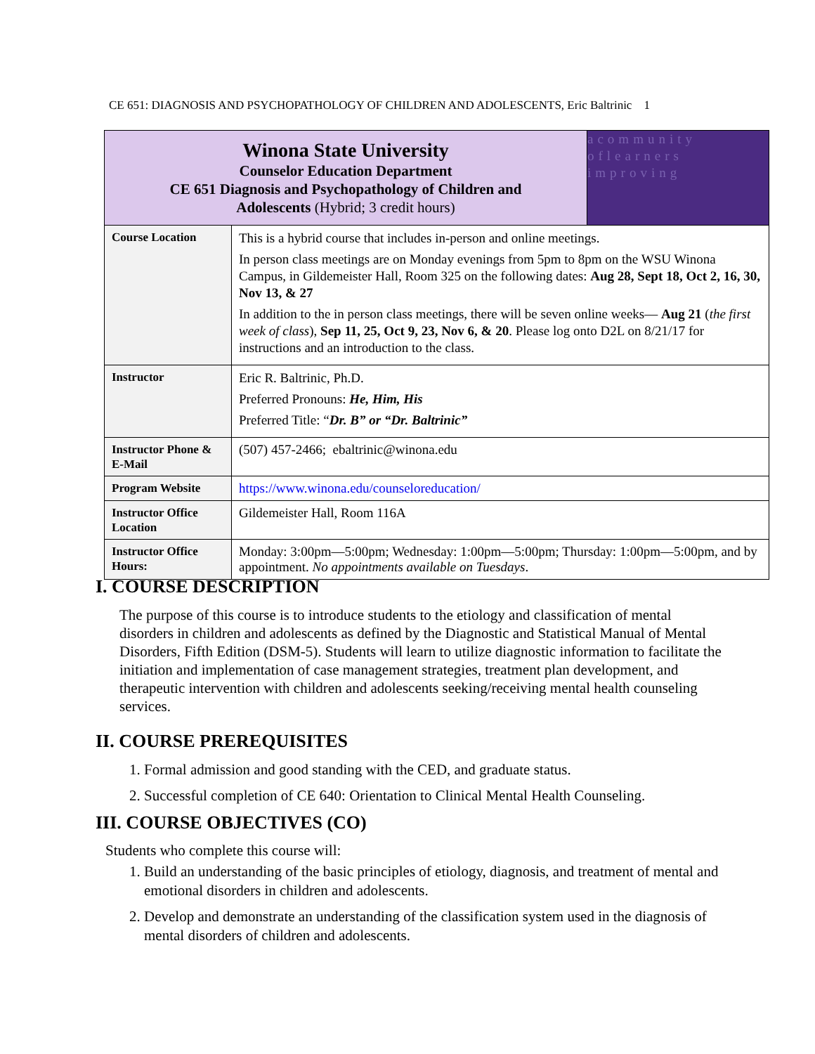CE 651: DIAGNOSIS AND PSYCHOPATHOLOGY OF CHILDREN AND ADOLESCENTS, Eric Baltrinic 1
| Winona State University Counselor Education Department CE 651 Diagnosis and Psychopathology of Children and Adolescents (Hybrid; 3 credit hours) | | acommunity oflearners improving |
| Course Location | This is a hybrid course that includes in-person and online meetings. In person class meetings are on Monday evenings from 5pm to 8pm on the WSU Winona Campus, in Gildemeister Hall, Room 325 on the following dates: Aug 28, Sept 18, Oct 2, 16, 30, Nov 13, & 27 In addition to the in person class meetings, there will be seven online weeks— Aug 21 ( the first week of class ), Sep 11, 25, Oct 9, 23, Nov 6, & 20 . Please log onto D2L on 8/21/17 for instructions and an introduction to the class. | |
| Instructor | Eric R. Baltrinic, Ph.D. Preferred Pronouns: He, Him, His Preferred Title: “ Dr. B” or “Dr. Baltrinic” | |
| Instructor Phone & E-Mail | (507) 457-2466; ebaltrinic@winona.edu | |
| Program Website | https://www.winona.edu/counseloreducation/ | |
| Instructor Office Location | Gildemeister Hall, Room 116A | |
| Instructor Office Hours: | Monday: 3:00pm—5:00pm; Wednesday: 1:00pm—5:00pm; Thursday: 1:00pm—5:00pm, and by appointment. No appointments available on Tuesdays . | |
I. COURSE DESCRIPTION
The purpose of this course is to introduce students to the etiology and classification of mental disorders in children and adolescents as defined by the Diagnostic and Statistical Manual of Mental Disorders, Fifth Edition (DSM-5). Students will learn to utilize diagnostic information to facilitate the initiation and implementation of case management strategies, treatment plan development, and therapeutic intervention with children and adolescents seeking/receiving mental health counseling services.
II. COURSE PREREQUISITES
1. Formal admission and good standing with the CED, and graduate status.
2. Successful completion of CE 640: Orientation to Clinical Mental Health Counseling.
III. COURSE OBJECTIVES (CO)
Students who complete this course will:
1. Build an understanding of the basic principles of etiology, diagnosis, and treatment of mental and emotional disorders in children and adolescents.
2. Develop and demonstrate an understanding of the classification system used in the diagnosis of mental disorders of children and adolescents.